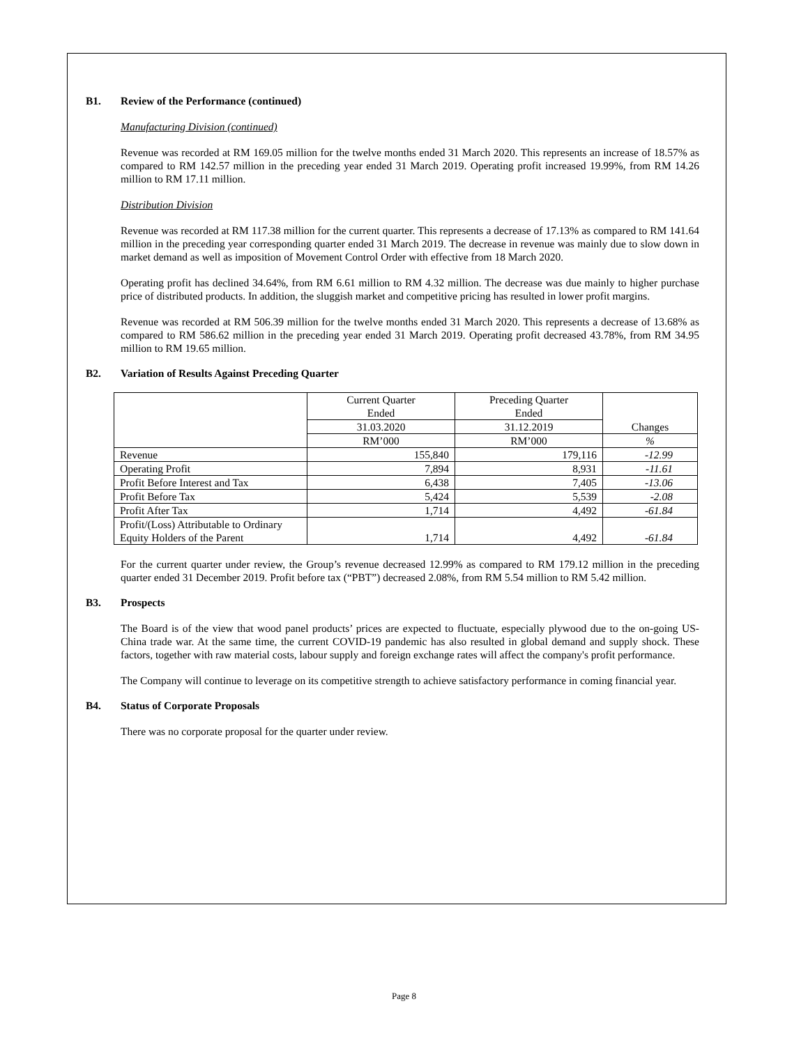B1. Review of the Performance (continued)
Manufacturing Division (continued)
Revenue was recorded at RM 169.05 million for the twelve months ended 31 March 2020. This represents an increase of 18.57% as compared to RM 142.57 million in the preceding year ended 31 March 2019. Operating profit increased 19.99%, from RM 14.26 million to RM 17.11 million.
Distribution Division
Revenue was recorded at RM 117.38 million for the current quarter. This represents a decrease of 17.13% as compared to RM 141.64 million in the preceding year corresponding quarter ended 31 March 2019. The decrease in revenue was mainly due to slow down in market demand as well as imposition of Movement Control Order with effective from 18 March 2020.
Operating profit has declined 34.64%, from RM 6.61 million to RM 4.32 million. The decrease was due mainly to higher purchase price of distributed products. In addition, the sluggish market and competitive pricing has resulted in lower profit margins.
Revenue was recorded at RM 506.39 million for the twelve months ended 31 March 2020. This represents a decrease of 13.68% as compared to RM 586.62 million in the preceding year ended 31 March 2019. Operating profit decreased 43.78%, from RM 34.95 million to RM 19.65 million.
B2. Variation of Results Against Preceding Quarter
| | Current Quarter Ended | Preceding Quarter Ended | Changes |
| --- | --- | --- | --- |
| | 31.03.2020 | 31.12.2019 | |
| | RM’000 | RM’000 | % |
| Revenue | 155,840 | 179,116 | -12.99 |
| Operating Profit | 7,894 | 8,931 | -11.61 |
| Profit Before Interest and Tax | 6,438 | 7,405 | -13.06 |
| Profit Before Tax | 5,424 | 5,539 | -2.08 |
| Profit After Tax | 1,714 | 4,492 | -61.84 |
| Profit/(Loss) Attributable to Ordinary Equity Holders of the Parent | 1,714 | 4,492 | -61.84 |
For the current quarter under review, the Group’s revenue decreased 12.99% as compared to RM 179.12 million in the preceding quarter ended 31 December 2019. Profit before tax (“PBT”) decreased 2.08%, from RM 5.54 million to RM 5.42 million.
B3. Prospects
The Board is of the view that wood panel products’ prices are expected to fluctuate, especially plywood due to the on-going US-China trade war. At the same time, the current COVID-19 pandemic has also resulted in global demand and supply shock. These factors, together with raw material costs, labour supply and foreign exchange rates will affect the company's profit performance.
The Company will continue to leverage on its competitive strength to achieve satisfactory performance in coming financial year.
B4. Status of Corporate Proposals
There was no corporate proposal for the quarter under review.
Page 8